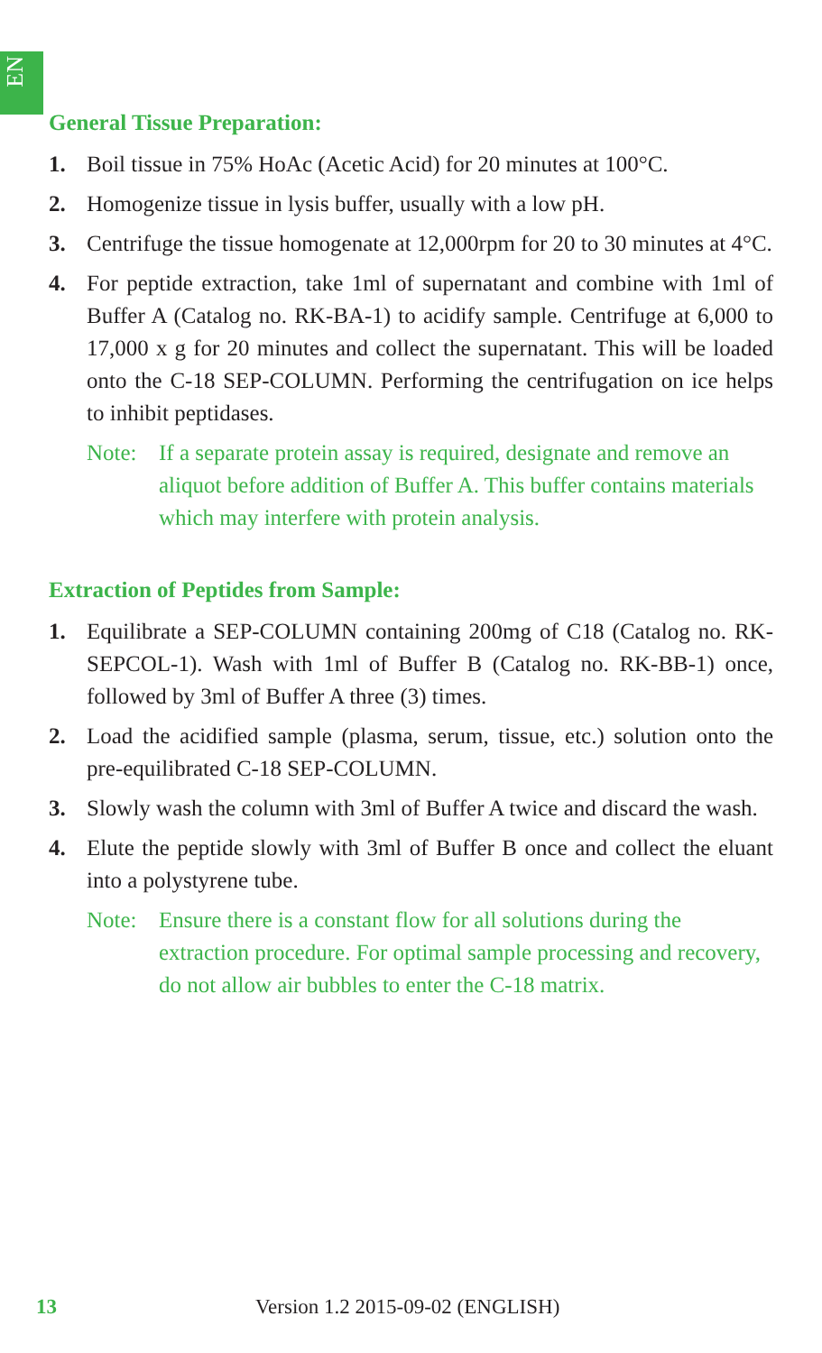EN
General Tissue Preparation:
1. Boil tissue in 75% HoAc (Acetic Acid) for 20 minutes at 100°C.
2. Homogenize tissue in lysis buffer, usually with a low pH.
3. Centrifuge the tissue homogenate at 12,000rpm for 20 to 30 minutes at 4°C.
4. For peptide extraction, take 1ml of supernatant and combine with 1ml of Buffer A (Catalog no. RK-BA-1) to acidify sample. Centrifuge at 6,000 to 17,000 x g for 20 minutes and collect the supernatant. This will be loaded onto the C-18 SEP-COLUMN. Performing the centrifugation on ice helps to inhibit peptidases.
Note: If a separate protein assay is required, designate and remove an aliquot before addition of Buffer A. This buffer contains materials which may interfere with protein analysis.
Extraction of Peptides from Sample:
1. Equilibrate a SEP-COLUMN containing 200mg of C18 (Catalog no. RK-SEPCOL-1). Wash with 1ml of Buffer B (Catalog no. RK-BB-1) once, followed by 3ml of Buffer A three (3) times.
2. Load the acidified sample (plasma, serum, tissue, etc.) solution onto the pre-equilibrated C-18 SEP-COLUMN.
3. Slowly wash the column with 3ml of Buffer A twice and discard the wash.
4. Elute the peptide slowly with 3ml of Buffer B once and collect the eluant into a polystyrene tube.
Note: Ensure there is a constant flow for all solutions during the extraction procedure. For optimal sample processing and recovery, do not allow air bubbles to enter the C-18 matrix.
13 Version 1.2 2015-09-02 (ENGLISH)